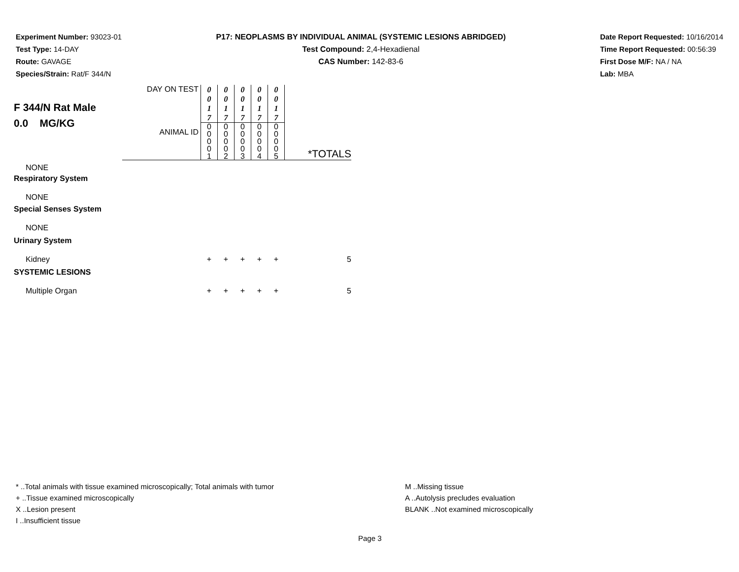Experiment Number: 93023-01
Test Type: 14-DAY
Route: GAVAGE
Species/Strain: Rat/F 344/N
P17: NEOPLASMS BY INDIVIDUAL ANIMAL (SYSTEMIC LESIONS ABRIDGED)
Test Compound: 2,4-Hexadienal
CAS Number: 142-83-6
Date Report Requested: 10/16/2014
Time Report Requested: 00:56:39
First Dose M/F: NA / NA
Lab: MBA
| F 344/N Rat Male 0.0 MG/KG | DAY ON TEST | 0 0 1 7 | 0 0 1 7 | 0 0 1 7 | 0 0 1 7 | 0 0 1 7 | |
| | ANIMAL ID | 0 0 0 0 1 | 0 0 0 0 2 | 0 0 0 0 3 | 0 0 0 0 4 | 0 0 0 0 5 | *TOTALS |
| NONE | | | | | | | |
| Respiratory System | | | | | | | |
| NONE | | | | | | | |
| Special Senses System | | | | | | | |
| NONE | | | | | | | |
| Urinary System | | | | | | | |
| Kidney | | + | + | + | + | + | 5 |
| SYSTEMIC LESIONS | | | | | | | |
| Multiple Organ | | + | + | + | + | + | 5 |
* ..Total animals with tissue examined microscopically; Total animals with tumor
+ ..Tissue examined microscopically
X ..Lesion present
I ..Insufficient tissue
M ..Missing tissue
A ..Autolysis precludes evaluation
BLANK ..Not examined microscopically
Page 3